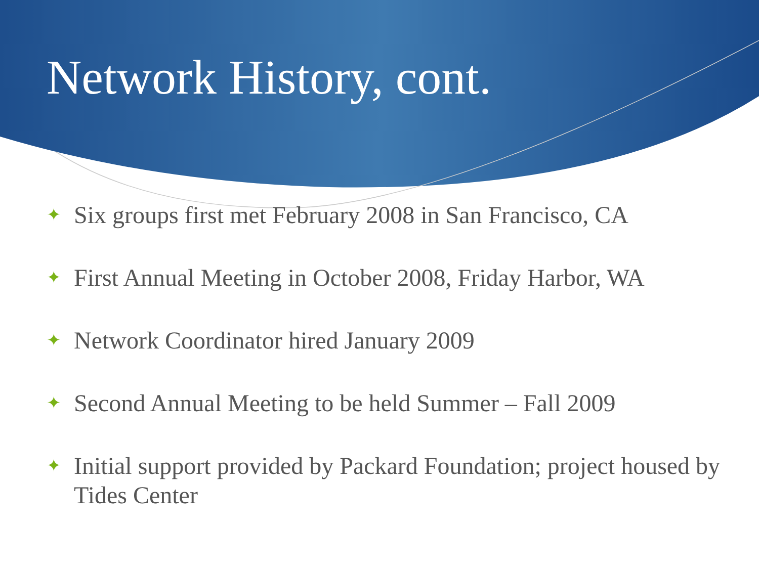Network History, cont.
✦ Six groups first met February 2008 in San Francisco, CA
✦ First Annual Meeting in October 2008, Friday Harbor, WA
✦ Network Coordinator hired January 2009
✦ Second Annual Meeting to be held Summer – Fall 2009
✦ Initial support provided by Packard Foundation; project housed by Tides Center